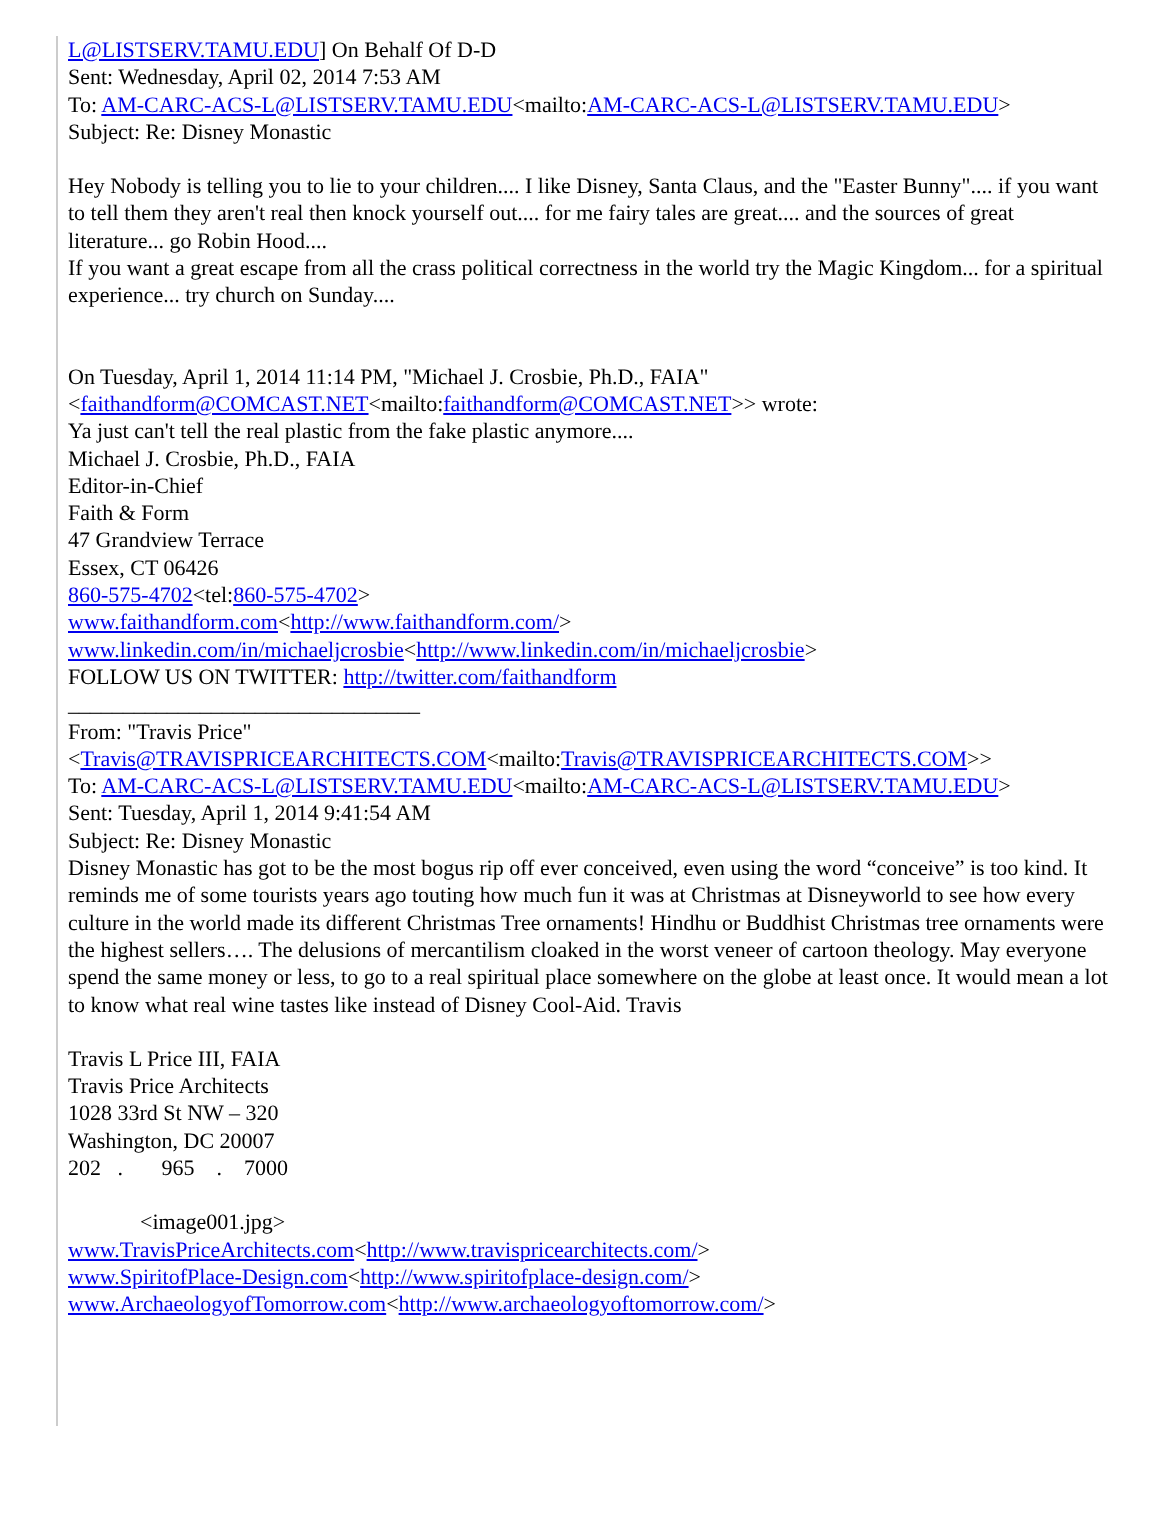L@LISTSERV.TAMU.EDU] On Behalf Of D-D
Sent: Wednesday, April 02, 2014 7:53 AM
To: AM-CARC-ACS-L@LISTSERV.TAMU.EDU<mailto:AM-CARC-ACS-L@LISTSERV.TAMU.EDU>
Subject: Re: Disney Monastic
Hey Nobody is telling you to lie to your children.... I like Disney, Santa Claus, and the "Easter Bunny".... if you want to tell them they aren't real then knock yourself out.... for me fairy tales are great.... and the sources of great literature... go Robin Hood....
If you want a great escape from all the crass political correctness in the world try the Magic Kingdom... for a spiritual experience... try church on Sunday....
On Tuesday, April 1, 2014 11:14 PM, "Michael J. Crosbie, Ph.D., FAIA" <faithandform@COMCAST.NET<mailto:faithandform@COMCAST.NET>> wrote:
Ya just can't tell the real plastic from the fake plastic anymore....
Michael J. Crosbie, Ph.D., FAIA
Editor-in-Chief
Faith & Form
47 Grandview Terrace
Essex, CT 06426
860-575-4702<tel:860-575-4702>
www.faithandform.com<http://www.faithandform.com/>
www.linkedin.com/in/michaeljcrosbie<http://www.linkedin.com/in/michaeljcrosbie>
FOLLOW US ON TWITTER: http://twitter.com/faithandform
________________________________
From: "Travis Price" <Travis@TRAVISPRICEARCHITECTS.COM<mailto:Travis@TRAVISPRICEARCHITECTS.COM>>
To: AM-CARC-ACS-L@LISTSERV.TAMU.EDU<mailto:AM-CARC-ACS-L@LISTSERV.TAMU.EDU>
Sent: Tuesday, April 1, 2014 9:41:54 AM
Subject: Re: Disney Monastic
Disney Monastic has got to be the most bogus rip off ever conceived, even using the word “conceive” is too kind. It reminds me of some tourists years ago touting how much fun it was at Christmas at Disneyworld to see how every culture in the world made its different Christmas Tree ornaments! Hindhu or Buddhist Christmas tree ornaments were the highest sellers…. The delusions of mercantilism cloaked in the worst veneer of cartoon theology. May everyone spend the same money or less, to go to a real spiritual place somewhere on the globe at least once. It would mean a lot to know what real wine tastes like instead of Disney Cool-Aid. Travis
Travis L Price III, FAIA
Travis Price Architects
1028 33rd St NW – 320
Washington, DC 20007
202 . 965 . 7000
<image001.jpg>
www.TravisPriceArchitects.com<http://www.travispricearchitects.com/>
www.SpiritofPlace-Design.com<http://www.spiritofplace-design.com/>
www.ArchaeologyofTomorrow.com<http://www.archaeologyoftomorrow.com/>